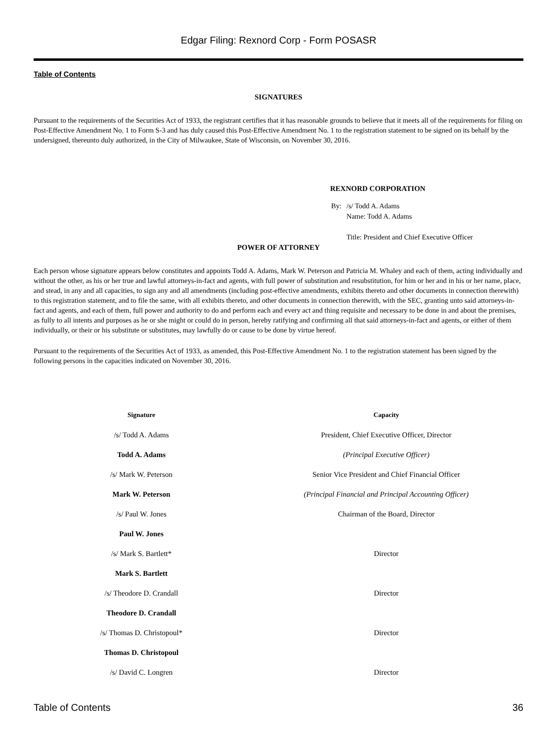Edgar Filing: Rexnord Corp - Form POSASR
Table of Contents
SIGNATURES
Pursuant to the requirements of the Securities Act of 1933, the registrant certifies that it has reasonable grounds to believe that it meets all of the requirements for filing on Post-Effective Amendment No. 1 to Form S-3 and has duly caused this Post-Effective Amendment No. 1 to the registration statement to be signed on its behalf by the undersigned, thereunto duly authorized, in the City of Milwaukee, State of Wisconsin, on November 30, 2016.
REXNORD CORPORATION
| By: | /s/ Todd A. Adams Name: Todd A. Adams Title: President and Chief Executive Officer |
POWER OF ATTORNEY
Each person whose signature appears below constitutes and appoints Todd A. Adams, Mark W. Peterson and Patricia M. Whaley and each of them, acting individually and without the other, as his or her true and lawful attorneys-in-fact and agents, with full power of substitution and resubstitution, for him or her and in his or her name, place, and stead, in any and all capacities, to sign any and all amendments (including post-effective amendments, exhibits thereto and other documents in connection therewith) to this registration statement, and to file the same, with all exhibits thereto, and other documents in connection therewith, with the SEC, granting unto said attorneys-in-fact and agents, and each of them, full power and authority to do and perform each and every act and thing requisite and necessary to be done in and about the premises, as fully to all intents and purposes as he or she might or could do in person, hereby ratifying and confirming all that said attorneys-in-fact and agents, or either of them individually, or their or his substitute or substitutes, may lawfully do or cause to be done by virtue hereof.
Pursuant to the requirements of the Securities Act of 1933, as amended, this Post-Effective Amendment No. 1 to the registration statement has been signed by the following persons in the capacities indicated on November 30, 2016.
| Signature | Capacity |
| --- | --- |
| /s/ Todd A. Adams | President, Chief Executive Officer, Director |
| Todd A. Adams | (Principal Executive Officer) |
| /s/ Mark W. Peterson | Senior Vice President and Chief Financial Officer |
| Mark W. Peterson | (Principal Financial and Principal Accounting Officer) |
| /s/ Paul W. Jones | Chairman of the Board, Director |
| Paul W. Jones | |
| /s/ Mark S. Bartlett* | Director |
| Mark S. Bartlett | |
| /s/ Theodore D. Crandall | Director |
| Theodore D. Crandall | |
| /s/ Thomas D. Christopoul* | Director |
| Thomas D. Christopoul | |
| /s/ David C. Longren | Director |
Table of Contents 36